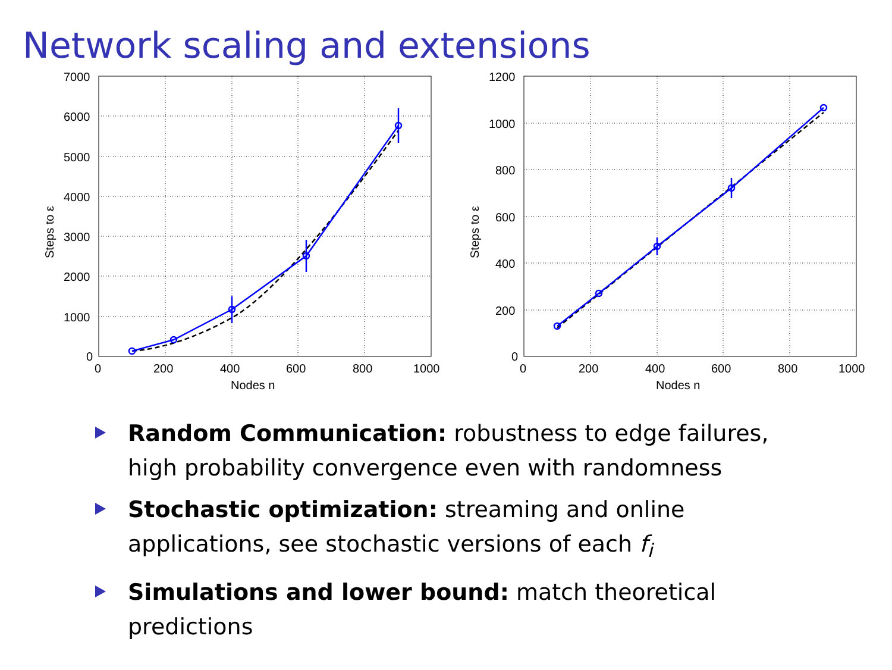Network scaling and extensions
7000
6000
5000
4000
3000
2000
1000
0
0
200
400
600
800
1000
Nodes n
Steps to ε
1200
1000
800
600
400
200
0
0
200
400
600
800
1000
Nodes n
Steps to ε
Random Communication: robustness to edge failures, high probability convergence even with randomness
Stochastic optimization: streaming and online applications, see stochastic versions of each f<sub>i</sub>
Simulations and lower bound: match theoretical predictions